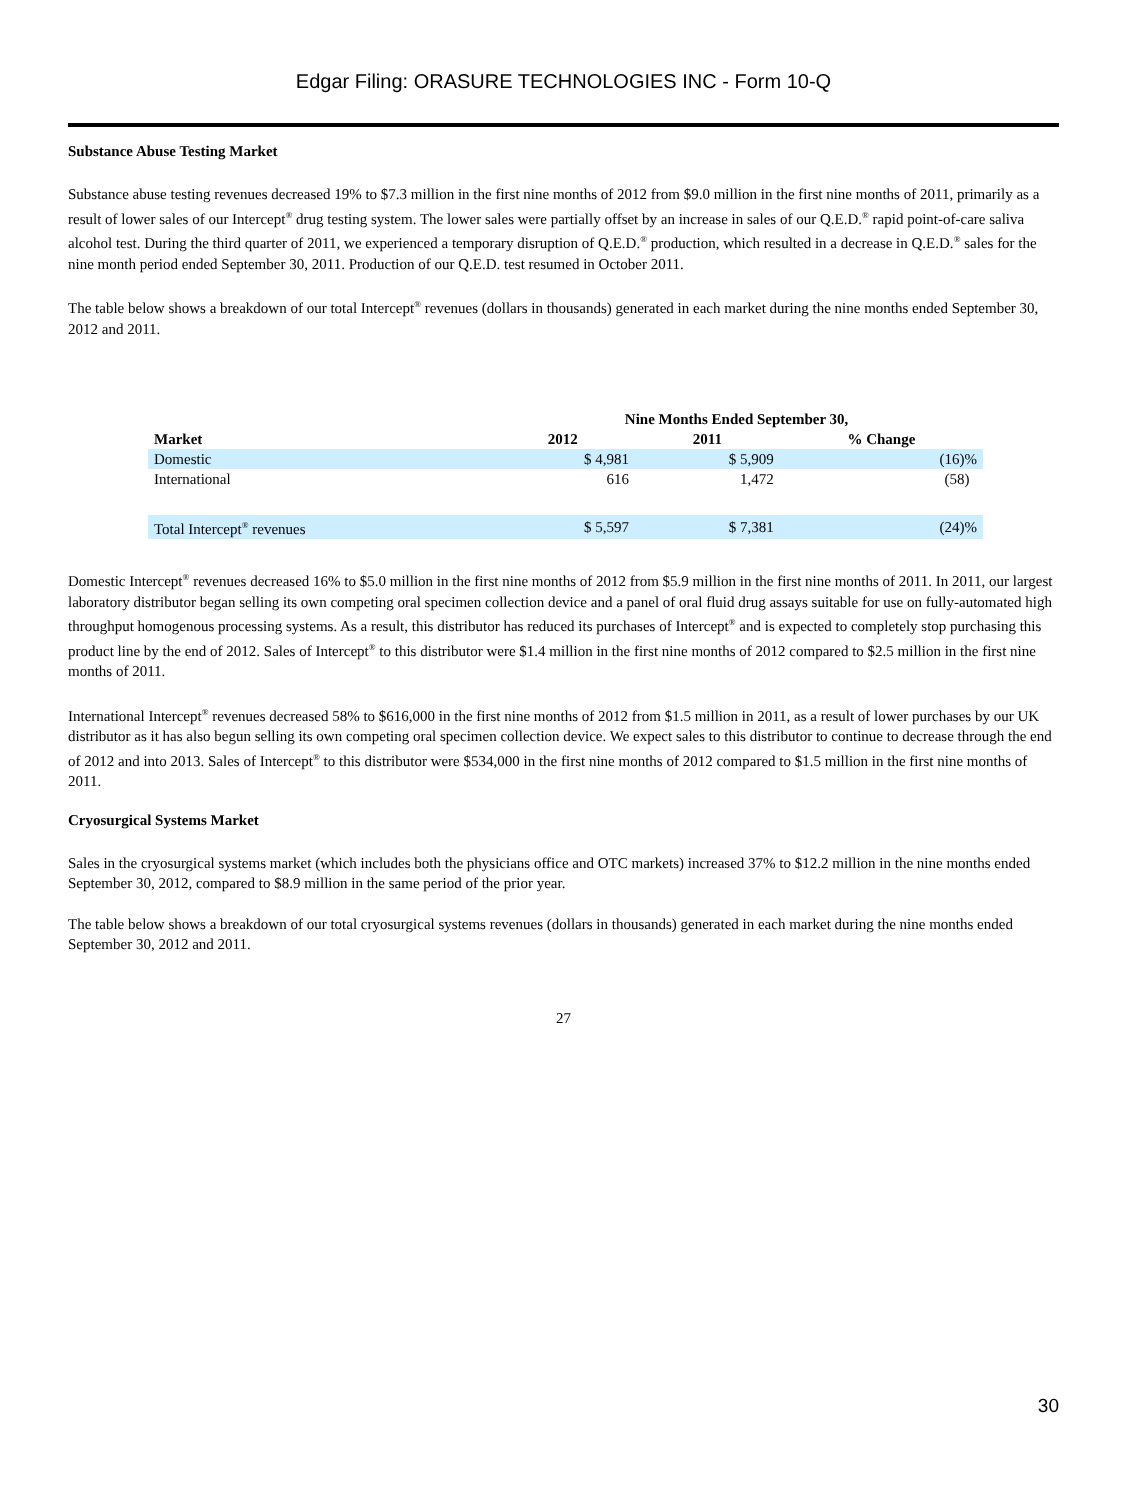Edgar Filing: ORASURE TECHNOLOGIES INC - Form 10-Q
Substance Abuse Testing Market
Substance abuse testing revenues decreased 19% to $7.3 million in the first nine months of 2012 from $9.0 million in the first nine months of 2011, primarily as a result of lower sales of our Intercept<sup>®</sup> drug testing system. The lower sales were partially offset by an increase in sales of our Q.E.D.<sup>®</sup> rapid point-of-care saliva alcohol test. During the third quarter of 2011, we experienced a temporary disruption of Q.E.D.<sup>®</sup> production, which resulted in a decrease in Q.E.D.<sup>®</sup> sales for the nine month period ended September 30, 2011. Production of our Q.E.D. test resumed in October 2011.
The table below shows a breakdown of our total Intercept<sup>®</sup> revenues (dollars in thousands) generated in each market during the nine months ended September 30, 2012 and 2011.
| | Nine Months Ended September 30, | | |
| --- | --- | --- | --- |
| Market | 2012 | 2011 | % Change |
| Domestic | $ 4,981 | $ 5,909 | (16)% |
| International | 616 | 1,472 | (58) |
| Total Intercept<sup>®</sup> revenues | $ 5,597 | $ 7,381 | (24)% |
Domestic Intercept<sup>®</sup> revenues decreased 16% to $5.0 million in the first nine months of 2012 from $5.9 million in the first nine months of 2011. In 2011, our largest laboratory distributor began selling its own competing oral specimen collection device and a panel of oral fluid drug assays suitable for use on fully-automated high throughput homogenous processing systems. As a result, this distributor has reduced its purchases of Intercept<sup>®</sup> and is expected to completely stop purchasing this product line by the end of 2012. Sales of Intercept<sup>®</sup> to this distributor were $1.4 million in the first nine months of 2012 compared to $2.5 million in the first nine months of 2011.
International Intercept<sup>®</sup> revenues decreased 58% to $616,000 in the first nine months of 2012 from $1.5 million in 2011, as a result of lower purchases by our UK distributor as it has also begun selling its own competing oral specimen collection device. We expect sales to this distributor to continue to decrease through the end of 2012 and into 2013. Sales of Intercept<sup>®</sup> to this distributor were $534,000 in the first nine months of 2012 compared to $1.5 million in the first nine months of 2011.
Cryosurgical Systems Market
Sales in the cryosurgical systems market (which includes both the physicians office and OTC markets) increased 37% to $12.2 million in the nine months ended September 30, 2012, compared to $8.9 million in the same period of the prior year.
The table below shows a breakdown of our total cryosurgical systems revenues (dollars in thousands) generated in each market during the nine months ended September 30, 2012 and 2011.
27
30